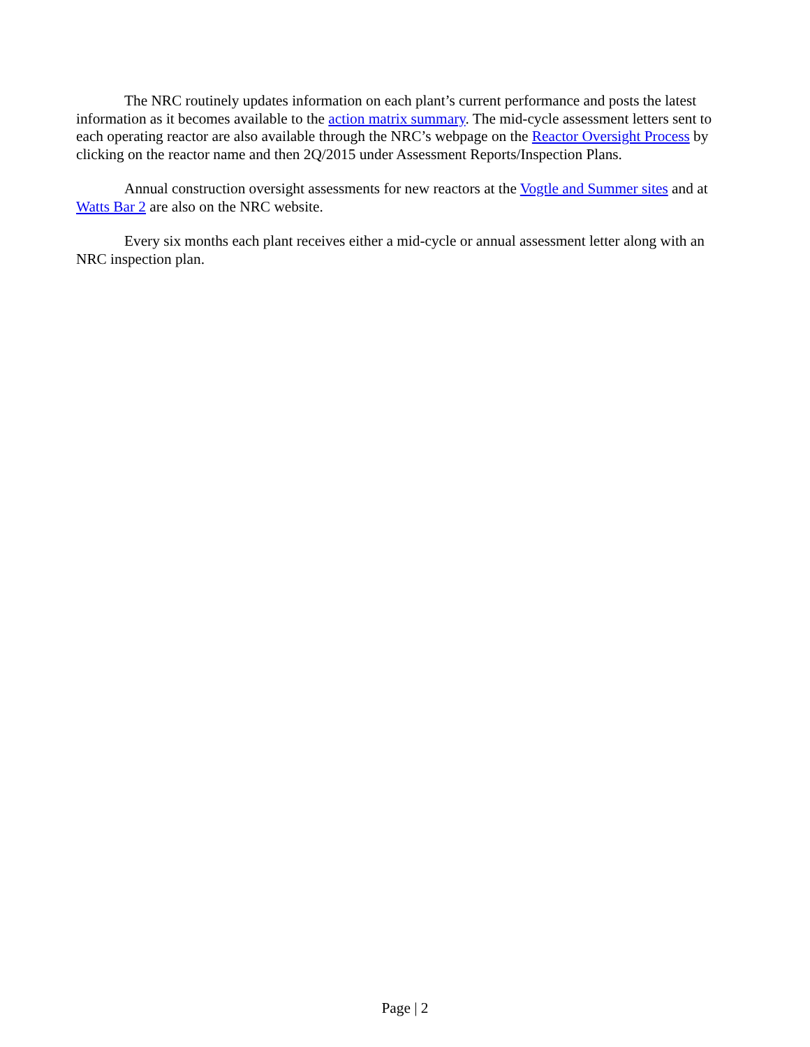The NRC routinely updates information on each plant’s current performance and posts the latest information as it becomes available to the action matrix summary. The mid-cycle assessment letters sent to each operating reactor are also available through the NRC’s webpage on the Reactor Oversight Process by clicking on the reactor name and then 2Q/2015 under Assessment Reports/Inspection Plans.
Annual construction oversight assessments for new reactors at the Vogtle and Summer sites and at Watts Bar 2 are also on the NRC website.
Every six months each plant receives either a mid-cycle or annual assessment letter along with an NRC inspection plan.
Page | 2